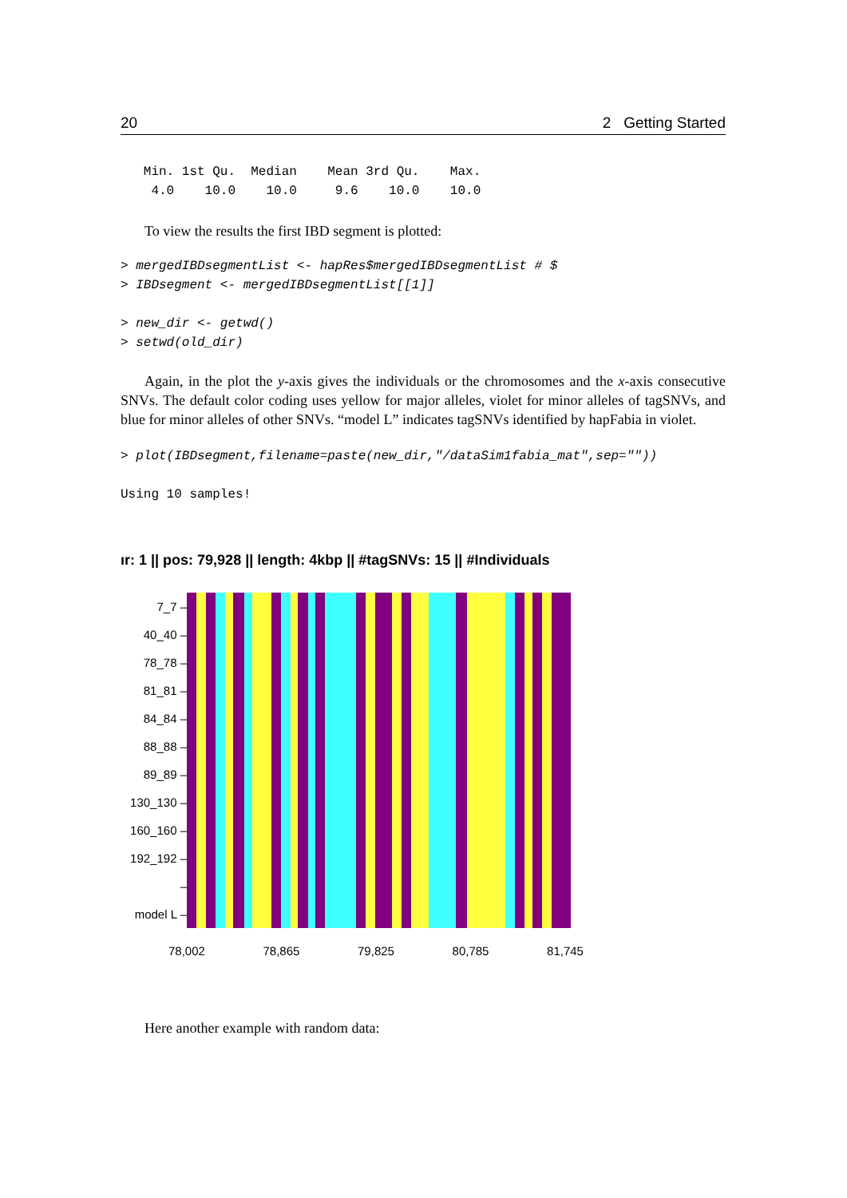20 2 Getting Started
   Min. 1st Qu.  Median    Mean 3rd Qu.    Max.
    4.0    10.0    10.0     9.6    10.0    10.0
To view the results the first IBD segment is plotted:
> mergedIBDsegmentList <- hapRes$mergedIBDsegmentList # $
> IBDsegment <- mergedIBDsegmentList[[1]]
> new_dir <- getwd()
> setwd(old_dir)
Again, in the plot the y-axis gives the individuals or the chromosomes and the x-axis consecutive SNVs. The default color coding uses yellow for major alleles, violet for minor alleles of tagSNVs, and blue for minor alleles of other SNVs. “model L” indicates tagSNVs identified by hapFabia in violet.
> plot(IBDsegment,filename=paste(new_dir,"/dataSim1fabia_mat",sep=""))
Using 10 samples!
ır: 1 || pos: 79,928 || length: 4kbp || #tagSNVs: 15 || #Individuals
7_7 –
40_40 –
78_78 –
81_81 –
84_84 –
88_88 –
89_89 –
130_130 –
160_160 –
192_192 –
–
model L –
78,002 78,865 79,825 80,785 81,745
Here another example with random data: